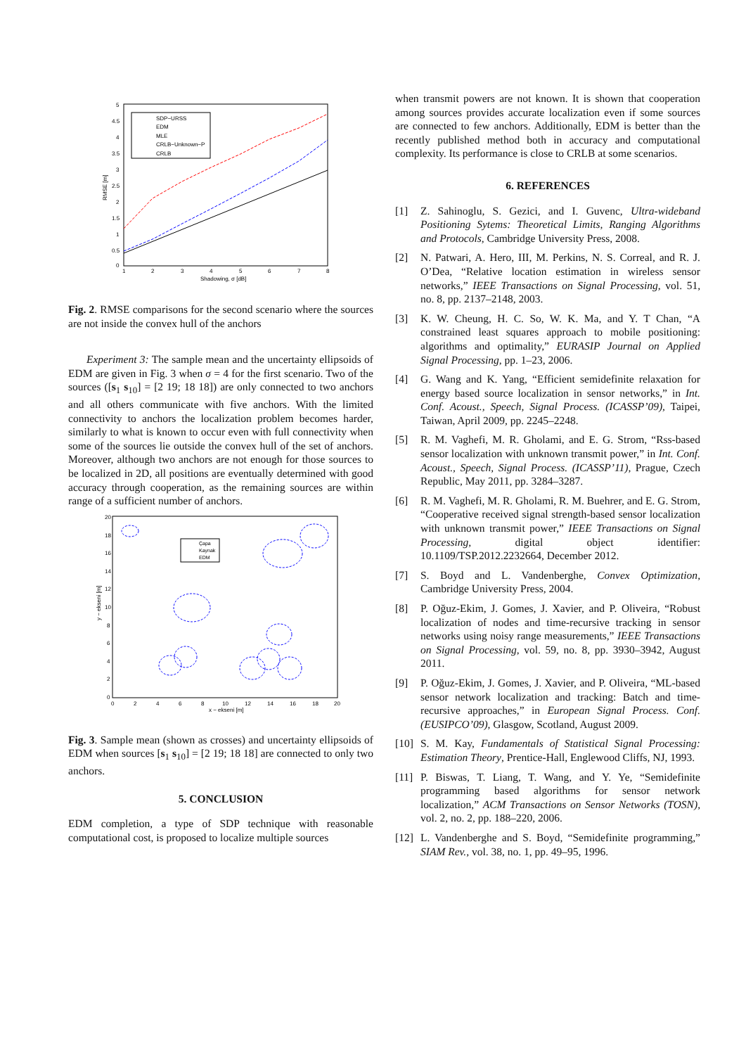5
4.5
4
3.5
3
2.5
2
1.5
1
0.5
0
1
2
3
4
5
6
7
8
Shadowing, σ [dB]
RMSE [m]
SDP−URSS
EDM
MLE
CRLB−Unknown−P
CRLB
Fig. 2. RMSE comparisons for the second scenario where the sources are not inside the convex hull of the anchors
Experiment 3: The sample mean and the uncertainty ellipsoids of EDM are given in Fig. 3 when σ = 4 for the first scenario. Two of the sources ([s<sub>1</sub> s<sub>10</sub>] = [2 19; 18 18]) are only connected to two anchors and all others communicate with five anchors. With the limited connectivity to anchors the localization problem becomes harder, similarly to what is known to occur even with full connectivity when some of the sources lie outside the convex hull of the set of anchors. Moreover, although two anchors are not enough for those sources to be localized in 2D, all positions are eventually determined with good accuracy through cooperation, as the remaining sources are within range of a sufficient number of anchors.
20
18
16
14
12
10
8
6
4
2
0
0
2
4
6
8
10
12
14
16
18
20
x − ekseni [m]
y − ekseni [m]
Çapa
Kaynak
EDM
Fig. 3. Sample mean (shown as crosses) and uncertainty ellipsoids of EDM when sources [s<sub>1</sub> s<sub>10</sub>] = [2 19; 18 18] are connected to only two anchors.
5. CONCLUSION
EDM completion, a type of SDP technique with reasonable computational cost, is proposed to localize multiple sources
when transmit powers are not known. It is shown that cooperation among sources provides accurate localization even if some sources are connected to few anchors. Additionally, EDM is better than the recently published method both in accuracy and computational complexity. Its performance is close to CRLB at some scenarios.
6. REFERENCES
[1] Z. Sahinoglu, S. Gezici, and I. Guvenc, Ultra-wideband Positioning Sytems: Theoretical Limits, Ranging Algorithms and Protocols, Cambridge University Press, 2008.
[2] N. Patwari, A. Hero, III, M. Perkins, N. S. Correal, and R. J. O’Dea, “Relative location estimation in wireless sensor networks,” IEEE Transactions on Signal Processing, vol. 51, no. 8, pp. 2137–2148, 2003.
[3] K. W. Cheung, H. C. So, W. K. Ma, and Y. T Chan, “A constrained least squares approach to mobile positioning: algorithms and optimality,” EURASIP Journal on Applied Signal Processing, pp. 1–23, 2006.
[4] G. Wang and K. Yang, “Efficient semidefinite relaxation for energy based source localization in sensor networks,” in Int. Conf. Acoust., Speech, Signal Process. (ICASSP’09), Taipei, Taiwan, April 2009, pp. 2245–2248.
[5] R. M. Vaghefi, M. R. Gholami, and E. G. Strom, “Rss-based sensor localization with unknown transmit power,” in Int. Conf. Acoust., Speech, Signal Process. (ICASSP’11), Prague, Czech Republic, May 2011, pp. 3284–3287.
[6] R. M. Vaghefi, M. R. Gholami, R. M. Buehrer, and E. G. Strom, “Cooperative received signal strength-based sensor localization with unknown transmit power,” IEEE Transactions on Signal Processing, digital object identifier: 10.1109/TSP.2012.2232664, December 2012.
[7] S. Boyd and L. Vandenberghe, Convex Optimization, Cambridge University Press, 2004.
[8] P. Oğuz-Ekim, J. Gomes, J. Xavier, and P. Oliveira, “Robust localization of nodes and time-recursive tracking in sensor networks using noisy range measurements,” IEEE Transactions on Signal Processing, vol. 59, no. 8, pp. 3930–3942, August 2011.
[9] P. Oğuz-Ekim, J. Gomes, J. Xavier, and P. Oliveira, “ML-based sensor network localization and tracking: Batch and time-recursive approaches,” in European Signal Process. Conf. (EUSIPCO’09), Glasgow, Scotland, August 2009.
[10] S. M. Kay, Fundamentals of Statistical Signal Processing: Estimation Theory, Prentice-Hall, Englewood Cliffs, NJ, 1993.
[11] P. Biswas, T. Liang, T. Wang, and Y. Ye, “Semidefinite programming based algorithms for sensor network localization,” ACM Transactions on Sensor Networks (TOSN), vol. 2, no. 2, pp. 188–220, 2006.
[12] L. Vandenberghe and S. Boyd, “Semidefinite programming,” SIAM Rev., vol. 38, no. 1, pp. 49–95, 1996.